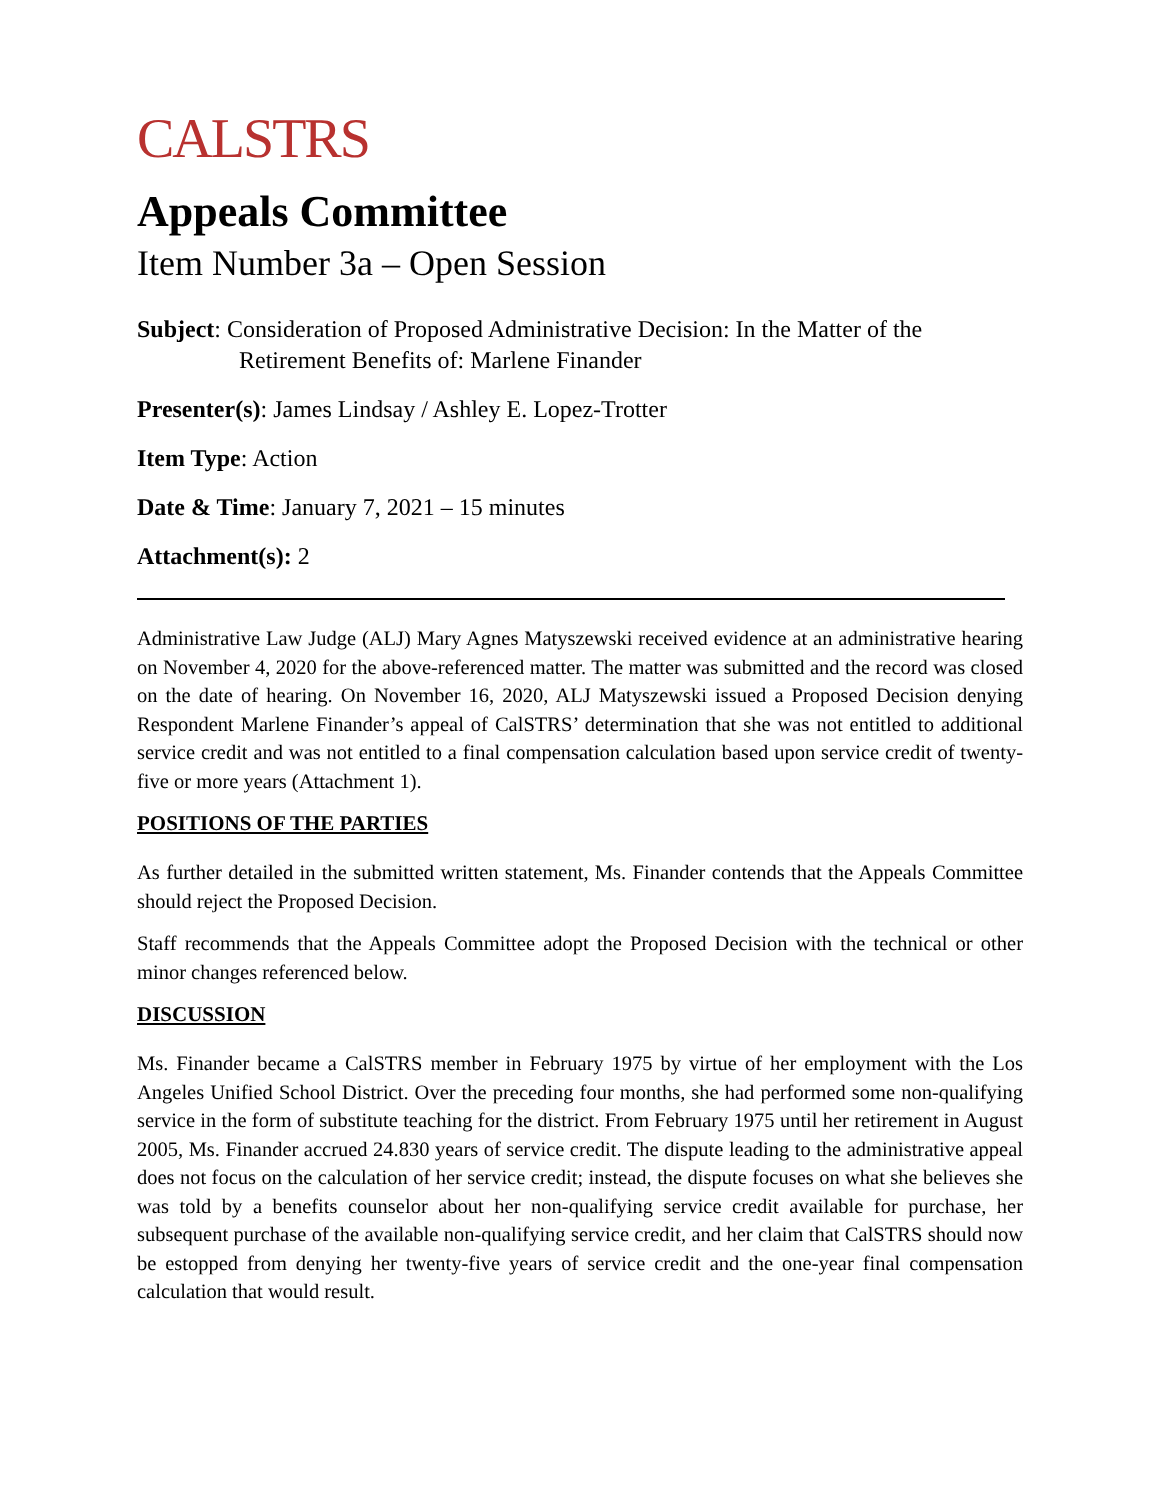CALSTRS
Appeals Committee
Item Number 3a – Open Session
Subject: Consideration of Proposed Administrative Decision: In the Matter of the
Retirement Benefits of: Marlene Finander
Presenter(s): James Lindsay / Ashley E. Lopez-Trotter
Item Type: Action
Date & Time: January 7, 2021 – 15 minutes
Attachment(s): 2
Administrative Law Judge (ALJ) Mary Agnes Matyszewski received evidence at an administrative hearing on November 4, 2020 for the above-referenced matter. The matter was submitted and the record was closed on the date of hearing. On November 16, 2020, ALJ Matyszewski issued a Proposed Decision denying Respondent Marlene Finander’s appeal of CalSTRS’ determination that she was not entitled to additional service credit and was not entitled to a final compensation calculation based upon service credit of twenty-five or more years (Attachment 1).
POSITIONS OF THE PARTIES
As further detailed in the submitted written statement, Ms. Finander contends that the Appeals Committee should reject the Proposed Decision.
Staff recommends that the Appeals Committee adopt the Proposed Decision with the technical or other minor changes referenced below.
DISCUSSION
Ms. Finander became a CalSTRS member in February 1975 by virtue of her employment with the Los Angeles Unified School District. Over the preceding four months, she had performed some non-qualifying service in the form of substitute teaching for the district. From February 1975 until her retirement in August 2005, Ms. Finander accrued 24.830 years of service credit. The dispute leading to the administrative appeal does not focus on the calculation of her service credit; instead, the dispute focuses on what she believes she was told by a benefits counselor about her non-qualifying service credit available for purchase, her subsequent purchase of the available non-qualifying service credit, and her claim that CalSTRS should now be estopped from denying her twenty-five years of service credit and the one-year final compensation calculation that would result.